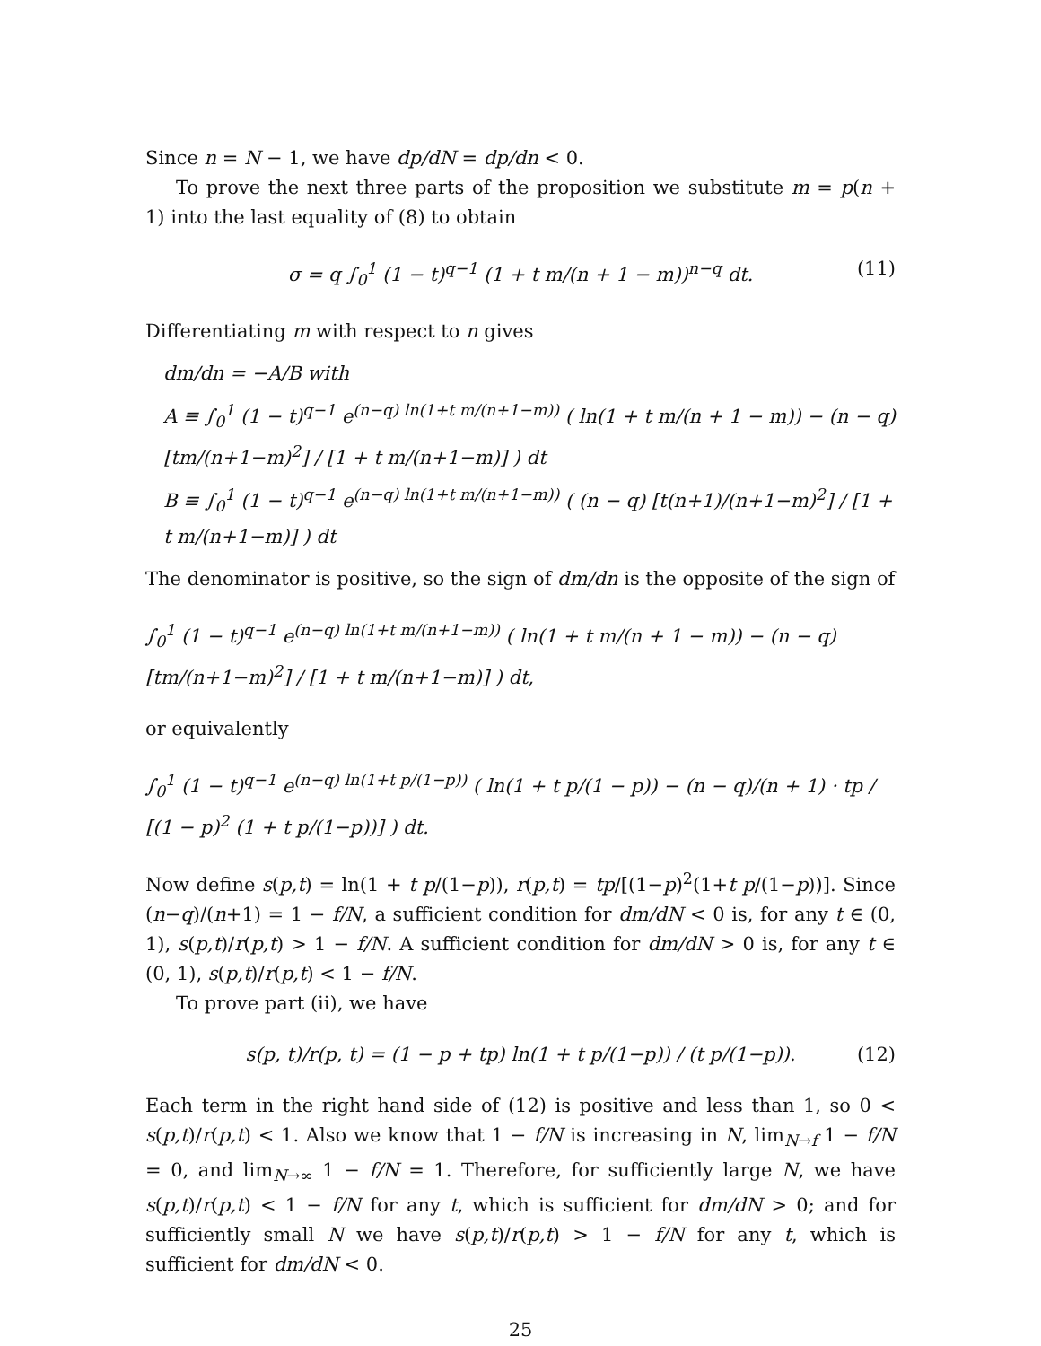Since n = N − 1, we have dp/dN = dp/dn < 0.
To prove the next three parts of the proposition we substitute m = p(n + 1) into the last equality of (8) to obtain
σ = q ∫<sub>0</sub><sup>1</sup> (1 − t)<sup>q−1</sup> (1 + t m/(n + 1 − m))<sup>n−q</sup> dt. (11)
Differentiating m with respect to n gives
dm/dn = −A/B with
A ≡ ∫<sub>0</sub><sup>1</sup> (1 − t)<sup>q−1</sup> e<sup>(n−q) ln(1+t m/(n+1−m))</sup> ( ln(1 + t m/(n + 1 − m)) − (n − q) [tm/(n+1−m)<sup>2</sup>] / [1 + t m/(n+1−m)] ) dt
B ≡ ∫<sub>0</sub><sup>1</sup> (1 − t)<sup>q−1</sup> e<sup>(n−q) ln(1+t m/(n+1−m))</sup> ( (n − q) [t(n+1)/(n+1−m)<sup>2</sup>] / [1 + t m/(n+1−m)] ) dt
The denominator is positive, so the sign of dm/dn is the opposite of the sign of
∫<sub>0</sub><sup>1</sup> (1 − t)<sup>q−1</sup> e<sup>(n−q) ln(1+t m/(n+1−m))</sup> ( ln(1 + t m/(n + 1 − m)) − (n − q) [tm/(n+1−m)<sup>2</sup>] / [1 + t m/(n+1−m)] ) dt,
or equivalently
∫<sub>0</sub><sup>1</sup> (1 − t)<sup>q−1</sup> e<sup>(n−q) ln(1+t p/(1−p))</sup> ( ln(1 + t p/(1 − p)) − (n − q)/(n + 1) · tp / [(1 − p)<sup>2</sup> (1 + t p/(1−p))] ) dt.
Now define s(p,t) = ln(1 + t p/(1−p)), r(p,t) = tp/[(1−p)<sup>2</sup>(1+t p/(1−p))]. Since (n−q)/(n+1) = 1 − f/N, a sufficient condition for dm/dN < 0 is, for any t ∈ (0, 1), s(p,t)/r(p,t) > 1 − f/N. A sufficient condition for dm/dN > 0 is, for any t ∈ (0, 1), s(p,t)/r(p,t) < 1 − f/N.
To prove part (ii), we have
s(p, t)/r(p, t) = (1 − p + tp) ln(1 + t p/(1−p)) / (t p/(1−p)). (12)
Each term in the right hand side of (12) is positive and less than 1, so 0 < s(p,t)/r(p,t) < 1. Also we know that 1 − f/N is increasing in N, lim<sub>N→f</sub> 1 − f/N = 0, and lim<sub>N→∞</sub> 1 − f/N = 1. Therefore, for sufficiently large N, we have s(p,t)/r(p,t) < 1 − f/N for any t, which is sufficient for dm/dN > 0; and for sufficiently small N we have s(p,t)/r(p,t) > 1 − f/N for any t, which is sufficient for dm/dN < 0.
25